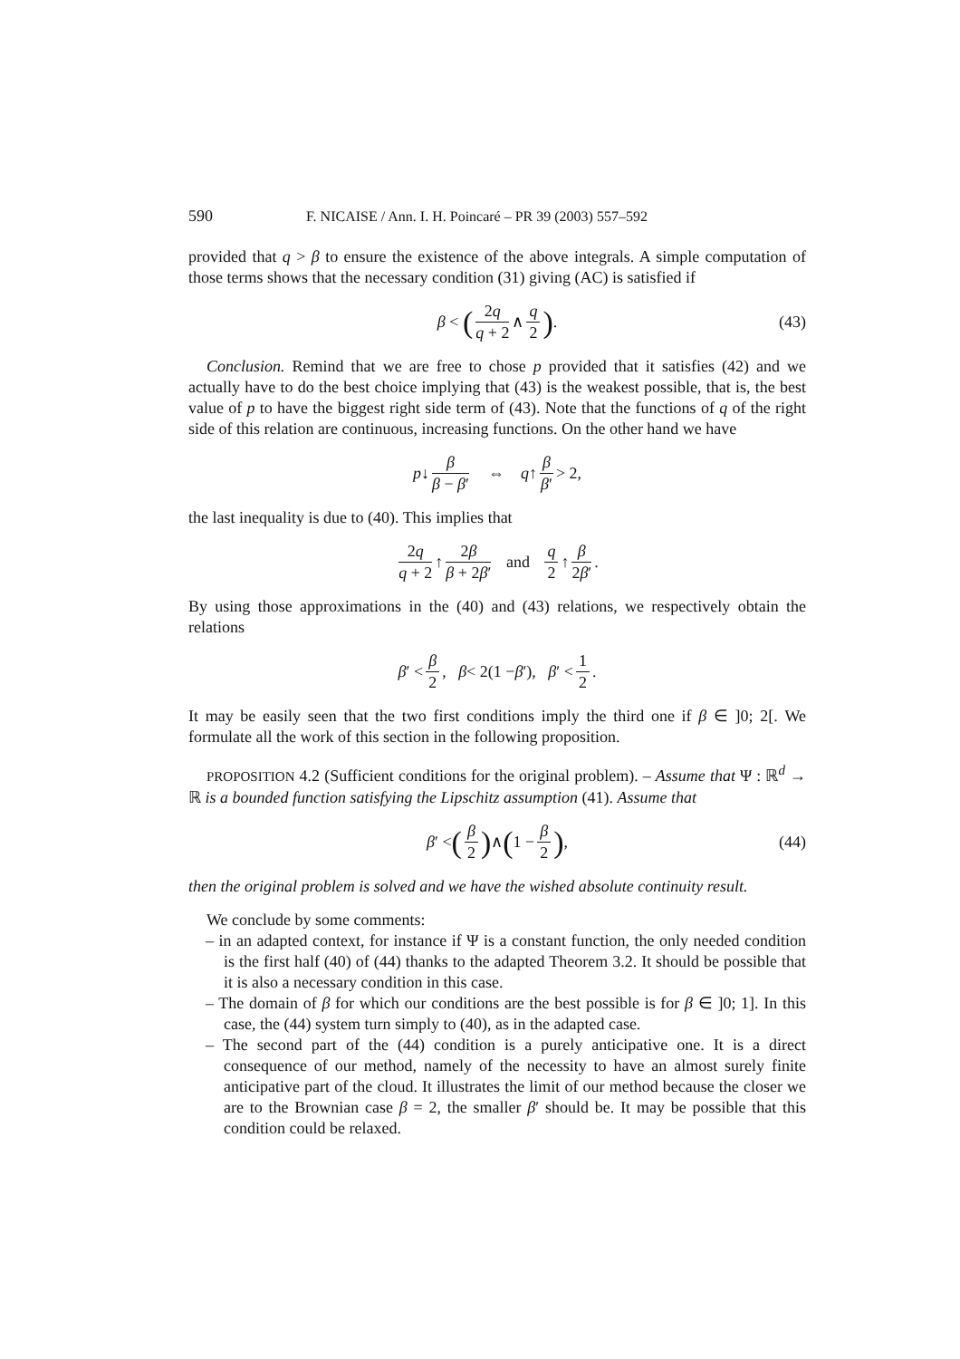590 F. NICAISE / Ann. I. H. Poincaré – PR 39 (2003) 557–592
provided that q > β to ensure the existence of the above integrals. A simple computation of those terms shows that the necessary condition (31) giving (AC) is satisfied if
β < (2q q + 2 ∧ q 2). (43)
Conclusion. Remind that we are free to chose p provided that it satisfies (42) and we actually have to do the best choice implying that (43) is the weakest possible, that is, the best value of p to have the biggest right side term of (43). Note that the functions of q of the right side of this relation are continuous, increasing functions. On the other hand we have
p ↓ β β − β′ ⇔ q ↑ β β′ > 2,
the last inequality is due to (40). This implies that
2q q + 2 ↑ 2β β + 2β′ and q 2 ↑ β 2β′.
By using those approximations in the (40) and (43) relations, we respectively obtain the relations
β ′ < β 2, β < 2(1 − β ′), β ′ < 1 2.
It may be easily seen that the two first conditions imply the third one if β ∈ ]0; 2[. We formulate all the work of this section in the following proposition.
PROPOSITION 4.2 (Sufficient conditions for the original problem). – Assume that Ψ : ℝ<sup>d</sup> → ℝ is a bounded function satisfying the Lipschitz assumption (41). Assume that
β ′ < (β 2) ∧ (1 − β 2), (44)
then the original problem is solved and we have the wished absolute continuity result.
We conclude by some comments:
– in an adapted context, for instance if Ψ is a constant function, the only needed condition is the first half (40) of (44) thanks to the adapted Theorem 3.2. It should be possible that it is also a necessary condition in this case.
– The domain of β for which our conditions are the best possible is for β ∈ ]0; 1]. In this case, the (44) system turn simply to (40), as in the adapted case.
– The second part of the (44) condition is a purely anticipative one. It is a direct consequence of our method, namely of the necessity to have an almost surely finite anticipative part of the cloud. It illustrates the limit of our method because the closer we are to the Brownian case β = 2, the smaller β′ should be. It may be possible that this condition could be relaxed.